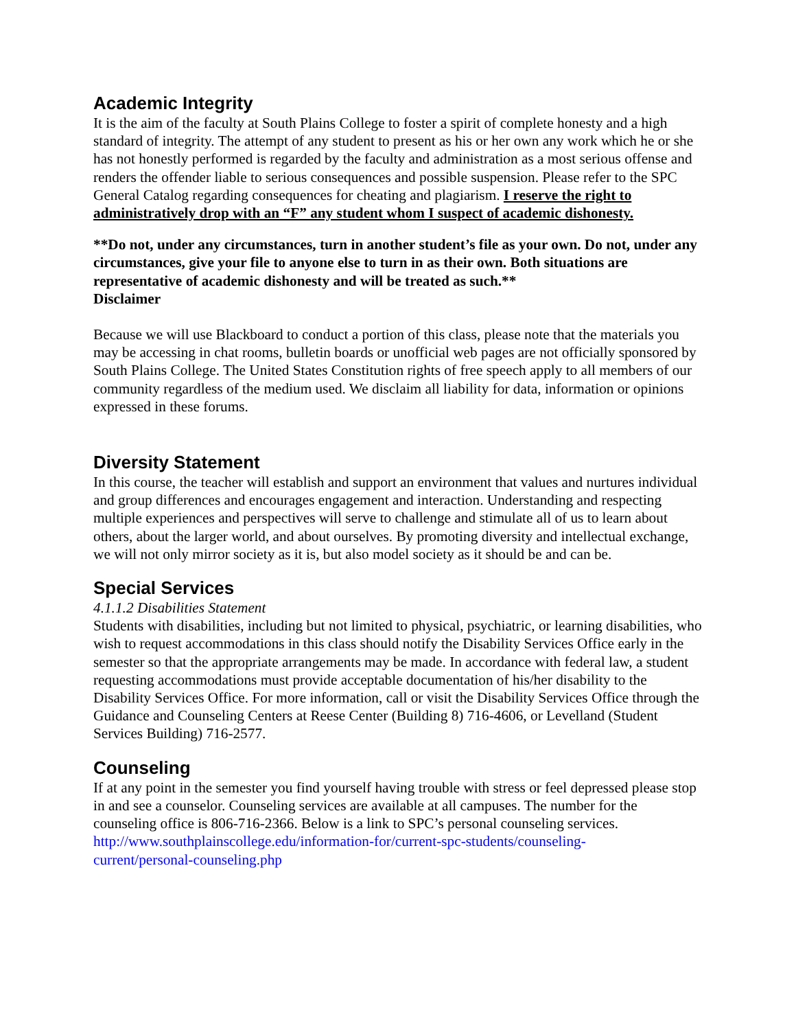Academic Integrity
It is the aim of the faculty at South Plains College to foster a spirit of complete honesty and a high standard of integrity. The attempt of any student to present as his or her own any work which he or she has not honestly performed is regarded by the faculty and administration as a most serious offense and renders the offender liable to serious consequences and possible suspension. Please refer to the SPC General Catalog regarding consequences for cheating and plagiarism. I reserve the right to administratively drop with an “F” any student whom I suspect of academic dishonesty.
**Do not, under any circumstances, turn in another student’s file as your own. Do not, under any circumstances, give your file to anyone else to turn in as their own. Both situations are representative of academic dishonesty and will be treated as such.**
Disclaimer
Because we will use Blackboard to conduct a portion of this class, please note that the materials you may be accessing in chat rooms, bulletin boards or unofficial web pages are not officially sponsored by South Plains College. The United States Constitution rights of free speech apply to all members of our community regardless of the medium used. We disclaim all liability for data, information or opinions expressed in these forums.
Diversity Statement
In this course, the teacher will establish and support an environment that values and nurtures individual and group differences and encourages engagement and interaction. Understanding and respecting multiple experiences and perspectives will serve to challenge and stimulate all of us to learn about others, about the larger world, and about ourselves. By promoting diversity and intellectual exchange, we will not only mirror society as it is, but also model society as it should be and can be.
Special Services
4.1.1.2 Disabilities Statement
Students with disabilities, including but not limited to physical, psychiatric, or learning disabilities, who wish to request accommodations in this class should notify the Disability Services Office early in the semester so that the appropriate arrangements may be made. In accordance with federal law, a student requesting accommodations must provide acceptable documentation of his/her disability to the Disability Services Office. For more information, call or visit the Disability Services Office through the Guidance and Counseling Centers at Reese Center (Building 8) 716-4606, or Levelland (Student Services Building) 716-2577.
Counseling
If at any point in the semester you find yourself having trouble with stress or feel depressed please stop in and see a counselor. Counseling services are available at all campuses. The number for the counseling office is 806-716-2366. Below is a link to SPC’s personal counseling services.
http://www.southplainscollege.edu/information-for/current-spc-students/counseling-
current/personal-counseling.php